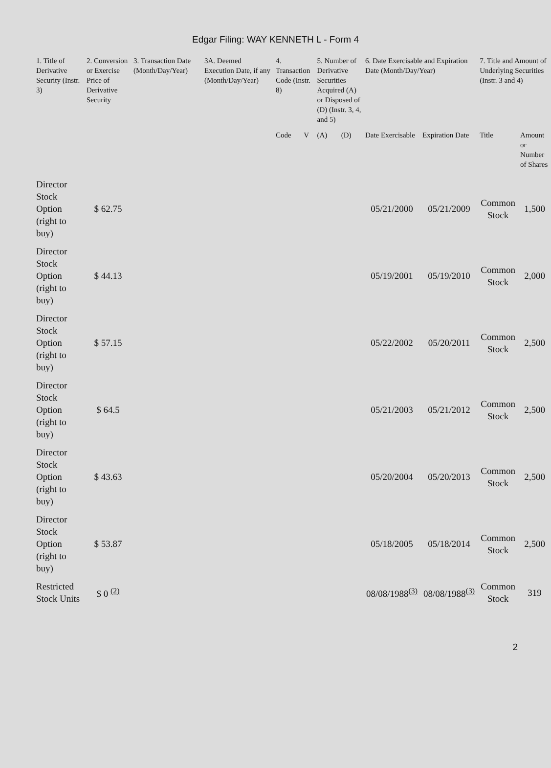Edgar Filing: WAY KENNETH L - Form 4
| 1. Title of Derivative Security (Instr. 3) | 2. Conversion or Exercise Price of Derivative Security | 3. Transaction Date (Month/Day/Year) | 3A. Deemed Execution Date, if any (Month/Day/Year) | 4. Transaction Code (Instr. 8) | | 5. Number of Derivative Securities Acquired (A) or Disposed of (D) (Instr. 3, 4, and 5) | | 6. Date Exercisable and Expiration Date (Month/Day/Year) | | 7. Title and Amount of Underlying Securities (Instr. 3 and 4) | |
| --- | --- | --- | --- | --- | --- | --- | --- | --- | --- | --- | --- |
| | | | | Code | V | (A) | (D) | Date Exercisable | Expiration Date | Title | Amount or Number of Shares |
| Director Stock Option (right to buy) | $ 62.75 | | | | | | | 05/21/2000 | 05/21/2009 | Common Stock | 1,500 |
| Director Stock Option (right to buy) | $ 44.13 | | | | | | | 05/19/2001 | 05/19/2010 | Common Stock | 2,000 |
| Director Stock Option (right to buy) | $ 57.15 | | | | | | | 05/22/2002 | 05/20/2011 | Common Stock | 2,500 |
| Director Stock Option (right to buy) | $ 64.5 | | | | | | | 05/21/2003 | 05/21/2012 | Common Stock | 2,500 |
| Director Stock Option (right to buy) | $ 43.63 | | | | | | | 05/20/2004 | 05/20/2013 | Common Stock | 2,500 |
| Director Stock Option (right to buy) | $ 53.87 | | | | | | | 05/18/2005 | 05/18/2014 | Common Stock | 2,500 |
| Restricted Stock Units | $ 0 <sup>(2)</sup> | | | | | | | 08/08/1988<sup>(3)</sup> | 08/08/1988<sup>(3)</sup> | Common Stock | 319 |
2